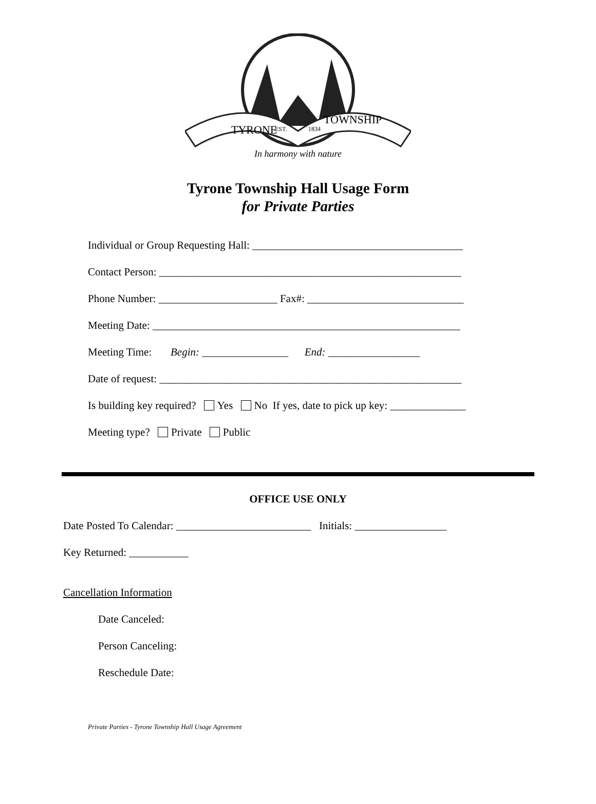In harmony with nature
TYRONE
TOWNSHIP
EST.
1834
Tyrone Township Hall Usage Form
for Private Parties
Individual or Group Requesting Hall: _______________________________________
Contact Person: ________________________________________________________
Phone Number: ______________________ Fax#: _____________________________
Meeting Date: _________________________________________________________
Meeting Time: Begin: ________________ End: _________________
Date of request: ________________________________________________________
Is building key required? Yes No If yes, date to pick up key: ______________
Meeting type? Private Public
OFFICE USE ONLY
Date Posted To Calendar: _________________________ Initials: _________________
Key Returned: ___________
Cancellation Information
Date Canceled:
Person Canceling:
Reschedule Date:
Private Parties - Tyrone Township Hall Usage Agreement